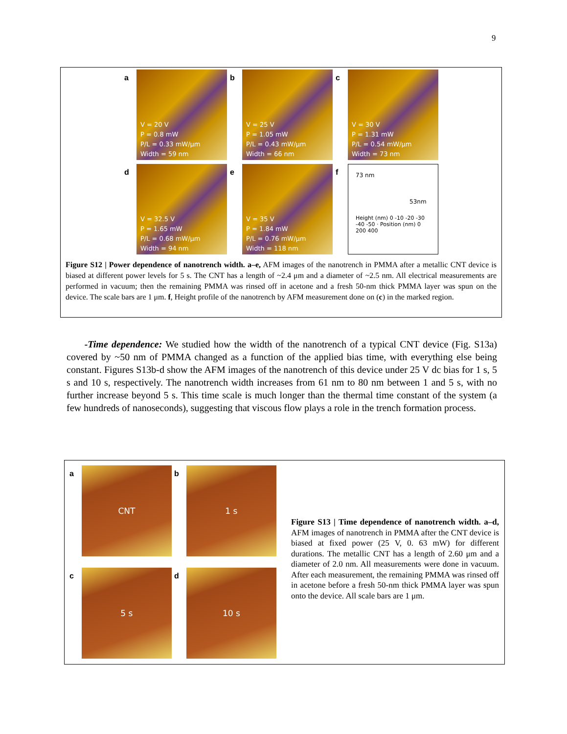9
a
V = 20 V
P = 0.8 mW
P/L = 0.33 mW/μm
Width = 59 nm
b
V = 25 V
P = 1.05 mW
P/L = 0.43 mW/μm
Width = 66 nm
c
V = 30 V
P = 1.31 mW
P/L = 0.54 mW/μm
Width = 73 nm
d
V = 32.5 V
P = 1.65 mW
P/L = 0.68 mW/μm
Width = 94 nm
e
V = 35 V
P = 1.84 mW
P/L = 0.76 mW/μm
Width = 118 nm
f
73 nm
53nm
Height (nm) 0 -10 -20 -30 -40 -50 · Position (nm) 0 200 400
Figure S12 | Power dependence of nanotrench width. a–e, AFM images of the nanotrench in PMMA after a metallic CNT device is biased at different power levels for 5 s. The CNT has a length of ~2.4 μm and a diameter of ~2.5 nm. All electrical measurements are performed in vacuum; then the remaining PMMA was rinsed off in acetone and a fresh 50-nm thick PMMA layer was spun on the device. The scale bars are 1 μm. f, Height profile of the nanotrench by AFM measurement done on (c) in the marked region.
-Time dependence: We studied how the width of the nanotrench of a typical CNT device (Fig. S13a) covered by ~50 nm of PMMA changed as a function of the applied bias time, with everything else being constant. Figures S13b-d show the AFM images of the nanotrench of this device under 25 V dc bias for 1 s, 5 s and 10 s, respectively. The nanotrench width increases from 61 nm to 80 nm between 1 and 5 s, with no further increase beyond 5 s. This time scale is much longer than the thermal time constant of the system (a few hundreds of nanoseconds), suggesting that viscous flow plays a role in the trench formation process.
a
CNT
b
1 s
c
5 s
d
10 s
Figure S13 | Time dependence of nanotrench width. a–d, AFM images of nanotrench in PMMA after the CNT device is biased at fixed power (25 V, 0. 63 mW) for different durations. The metallic CNT has a length of 2.60 μm and a diameter of 2.0 nm. All measurements were done in vacuum. After each measurement, the remaining PMMA was rinsed off in acetone before a fresh 50-nm thick PMMA layer was spun onto the device. All scale bars are 1 μm.